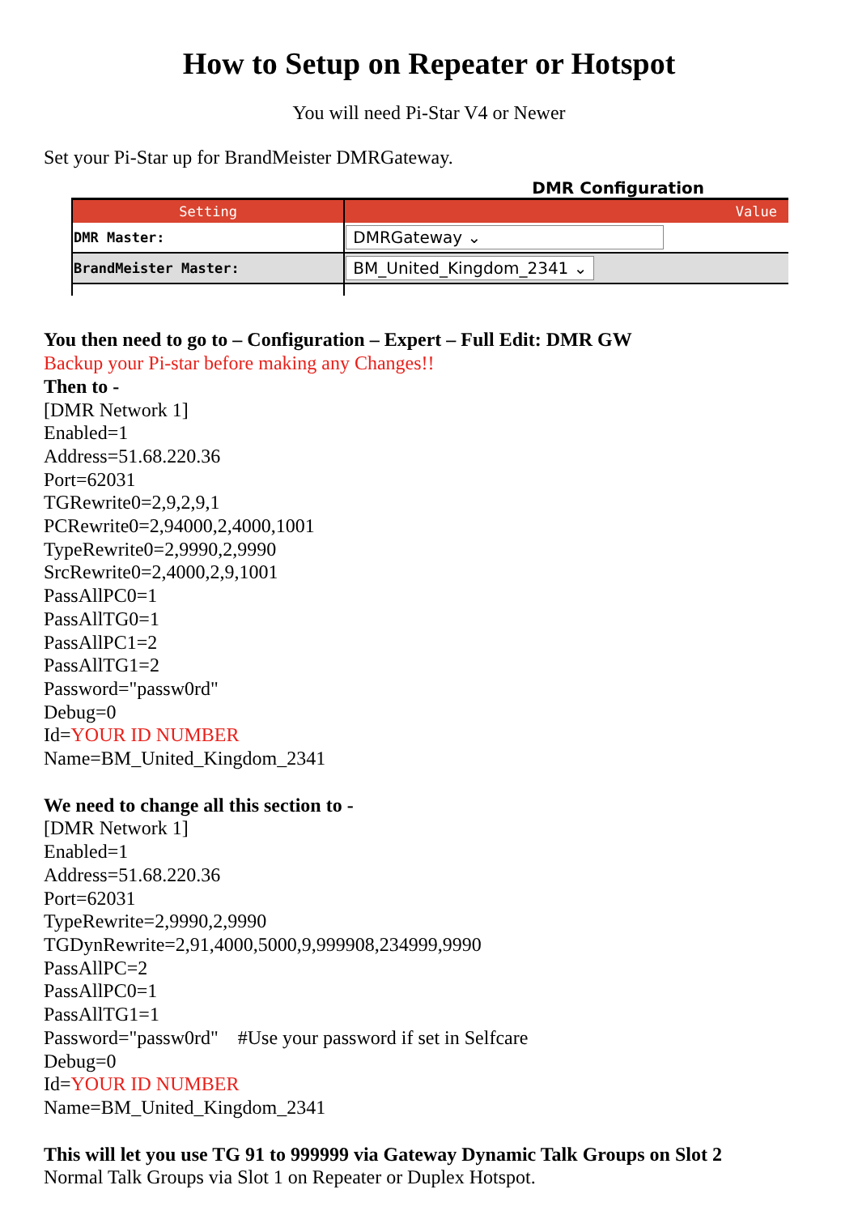How to Setup on Repeater or Hotspot
You will need Pi-Star V4 or Newer
Set your Pi-Star up for BrandMeister DMRGateway.
DMR Configuration
| Setting | Value |
| --- | --- |
| DMR Master: | DMRGateway ⌄ |
| BrandMeister Master: | BM_United_Kingdom_2341 ⌄ |
You then need to go to – Configuration – Expert – Full Edit: DMR GW
Backup your Pi-star before making any Changes!!
Then to -
[DMR Network 1]
Enabled=1
Address=51.68.220.36
Port=62031
TGRewrite0=2,9,2,9,1
PCRewrite0=2,94000,2,4000,1001
TypeRewrite0=2,9990,2,9990
SrcRewrite0=2,4000,2,9,1001
PassAllPC0=1
PassAllTG0=1
PassAllPC1=2
PassAllTG1=2
Password="passw0rd"
Debug=0
Id=YOUR ID NUMBER
Name=BM_United_Kingdom_2341
We need to change all this section to -
[DMR Network 1]
Enabled=1
Address=51.68.220.36
Port=62031
TypeRewrite=2,9990,2,9990
TGDynRewrite=2,91,4000,5000,9,999908,234999,9990
PassAllPC=2
PassAllPC0=1
PassAllTG1=1
Password="passw0rd" #Use your password if set in Selfcare
Debug=0
Id=YOUR ID NUMBER
Name=BM_United_Kingdom_2341
This will let you use TG 91 to 999999 via Gateway Dynamic Talk Groups on Slot 2
Normal Talk Groups via Slot 1 on Repeater or Duplex Hotspot.